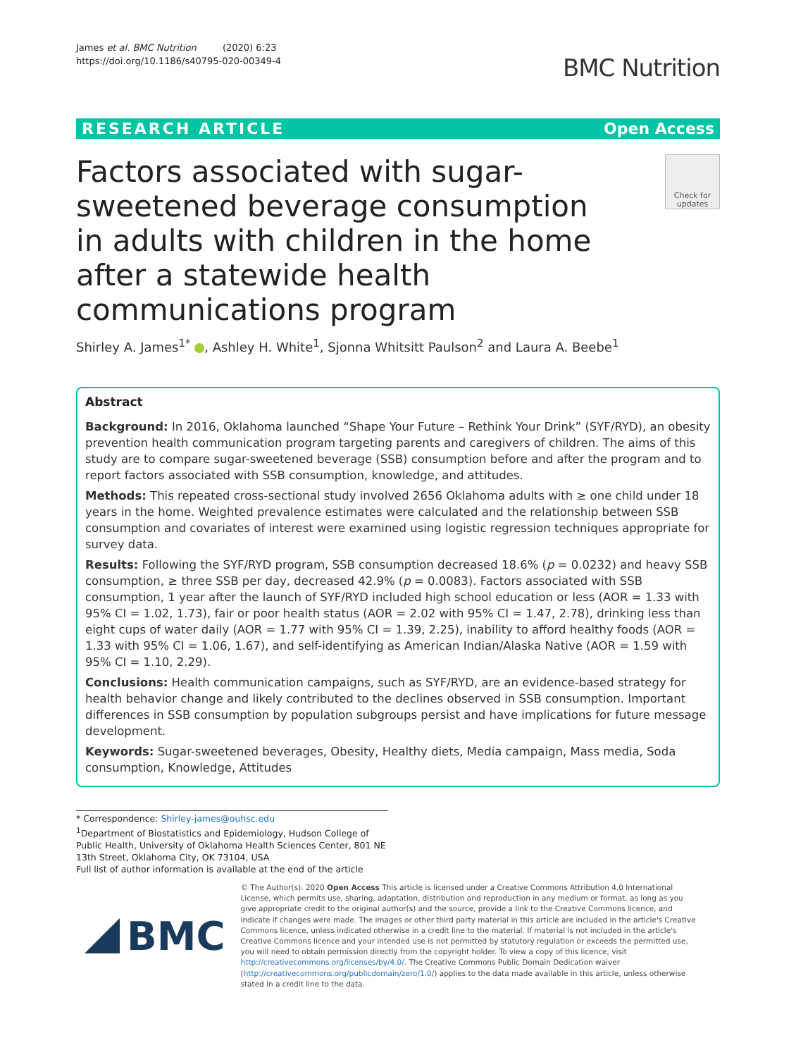James et al. BMC Nutrition (2020) 6:23
https://doi.org/10.1186/s40795-020-00349-4
BMC Nutrition
RESEARCH ARTICLE Open Access
Factors associated with sugar-sweetened beverage consumption in adults with children in the home after a statewide health communications program
Check for updates
Shirley A. James<sup>1*</sup> , Ashley H. White<sup>1</sup>, Sjonna Whitsitt Paulson<sup>2</sup> and Laura A. Beebe<sup>1</sup>
Abstract
Background: In 2016, Oklahoma launched “Shape Your Future – Rethink Your Drink” (SYF/RYD), an obesity prevention health communication program targeting parents and caregivers of children. The aims of this study are to compare sugar-sweetened beverage (SSB) consumption before and after the program and to report factors associated with SSB consumption, knowledge, and attitudes.
Methods: This repeated cross-sectional study involved 2656 Oklahoma adults with ≥ one child under 18 years in the home. Weighted prevalence estimates were calculated and the relationship between SSB consumption and covariates of interest were examined using logistic regression techniques appropriate for survey data.
Results: Following the SYF/RYD program, SSB consumption decreased 18.6% (p = 0.0232) and heavy SSB consumption, ≥ three SSB per day, decreased 42.9% (p = 0.0083). Factors associated with SSB consumption, 1 year after the launch of SYF/RYD included high school education or less (AOR = 1.33 with 95% CI = 1.02, 1.73), fair or poor health status (AOR = 2.02 with 95% CI = 1.47, 2.78), drinking less than eight cups of water daily (AOR = 1.77 with 95% CI = 1.39, 2.25), inability to afford healthy foods (AOR = 1.33 with 95% CI = 1.06, 1.67), and self-identifying as American Indian/Alaska Native (AOR = 1.59 with 95% CI = 1.10, 2.29).
Conclusions: Health communication campaigns, such as SYF/RYD, are an evidence-based strategy for health behavior change and likely contributed to the declines observed in SSB consumption. Important differences in SSB consumption by population subgroups persist and have implications for future message development.
Keywords: Sugar-sweetened beverages, Obesity, Healthy diets, Media campaign, Mass media, Soda consumption, Knowledge, Attitudes
* Correspondence: Shirley-james@ouhsc.edu
<sup>1</sup> Department of Biostatistics and Epidemiology, Hudson College of Public Health, University of Oklahoma Health Sciences Center, 801 NE 13th Street, Oklahoma City, OK 73104, USA
Full list of author information is available at the end of the article
BMC
© The Author(s). 2020 Open Access This article is licensed under a Creative Commons Attribution 4.0 International License, which permits use, sharing, adaptation, distribution and reproduction in any medium or format, as long as you give appropriate credit to the original author(s) and the source, provide a link to the Creative Commons licence, and indicate if changes were made. The images or other third party material in this article are included in the article's Creative Commons licence, unless indicated otherwise in a credit line to the material. If material is not included in the article's Creative Commons licence and your intended use is not permitted by statutory regulation or exceeds the permitted use, you will need to obtain permission directly from the copyright holder. To view a copy of this licence, visit http://creativecommons.org/licenses/by/4.0/. The Creative Commons Public Domain Dedication waiver (http://creativecommons.org/publicdomain/zero/1.0/) applies to the data made available in this article, unless otherwise stated in a credit line to the data.